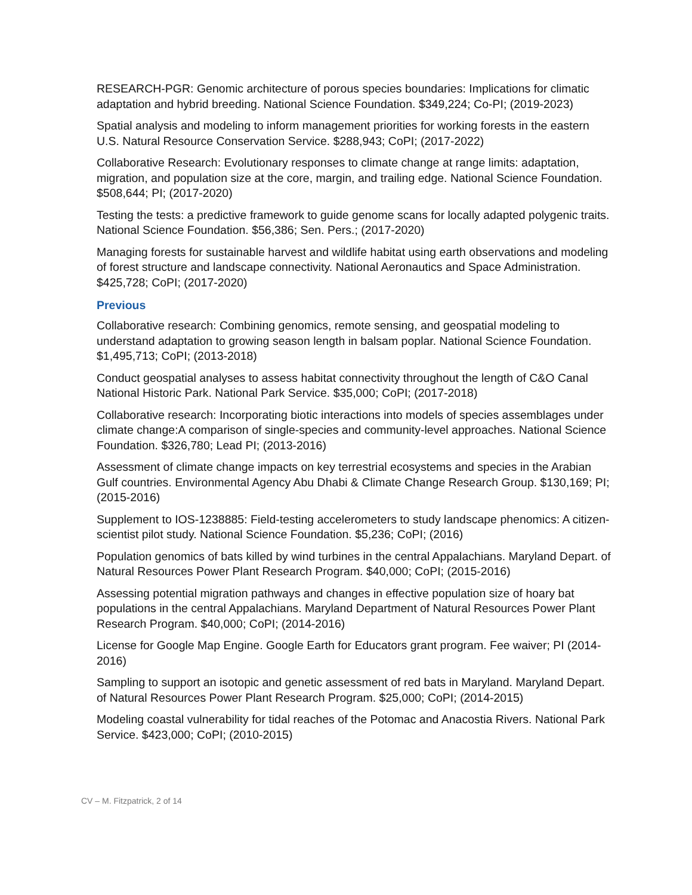RESEARCH-PGR: Genomic architecture of porous species boundaries: Implications for climatic adaptation and hybrid breeding. National Science Foundation. $349,224; Co-PI; (2019-2023)
Spatial analysis and modeling to inform management priorities for working forests in the eastern U.S. Natural Resource Conservation Service. $288,943; CoPI; (2017-2022)
Collaborative Research: Evolutionary responses to climate change at range limits: adaptation, migration, and population size at the core, margin, and trailing edge. National Science Foundation. $508,644; PI; (2017-2020)
Testing the tests: a predictive framework to guide genome scans for locally adapted polygenic traits. National Science Foundation. $56,386; Sen. Pers.; (2017-2020)
Managing forests for sustainable harvest and wildlife habitat using earth observations and modeling of forest structure and landscape connectivity. National Aeronautics and Space Administration. $425,728; CoPI; (2017-2020)
Previous
Collaborative research: Combining genomics, remote sensing, and geospatial modeling to understand adaptation to growing season length in balsam poplar. National Science Foundation. $1,495,713; CoPI; (2013-2018)
Conduct geospatial analyses to assess habitat connectivity throughout the length of C&O Canal National Historic Park. National Park Service. $35,000; CoPI; (2017-2018)
Collaborative research: Incorporating biotic interactions into models of species assemblages under climate change:A comparison of single-species and community-level approaches. National Science Foundation. $326,780; Lead PI; (2013-2016)
Assessment of climate change impacts on key terrestrial ecosystems and species in the Arabian Gulf countries. Environmental Agency Abu Dhabi & Climate Change Research Group. $130,169; PI; (2015-2016)
Supplement to IOS-1238885: Field-testing accelerometers to study landscape phenomics: A citizen-scientist pilot study. National Science Foundation. $5,236; CoPI; (2016)
Population genomics of bats killed by wind turbines in the central Appalachians. Maryland Depart. of Natural Resources Power Plant Research Program. $40,000; CoPI; (2015-2016)
Assessing potential migration pathways and changes in effective population size of hoary bat populations in the central Appalachians. Maryland Department of Natural Resources Power Plant Research Program. $40,000; CoPI; (2014-2016)
License for Google Map Engine. Google Earth for Educators grant program. Fee waiver; PI (2014-2016)
Sampling to support an isotopic and genetic assessment of red bats in Maryland. Maryland Depart. of Natural Resources Power Plant Research Program. $25,000; CoPI; (2014-2015)
Modeling coastal vulnerability for tidal reaches of the Potomac and Anacostia Rivers. National Park Service. $423,000; CoPI; (2010-2015)
CV – M. Fitzpatrick, 2 of 14